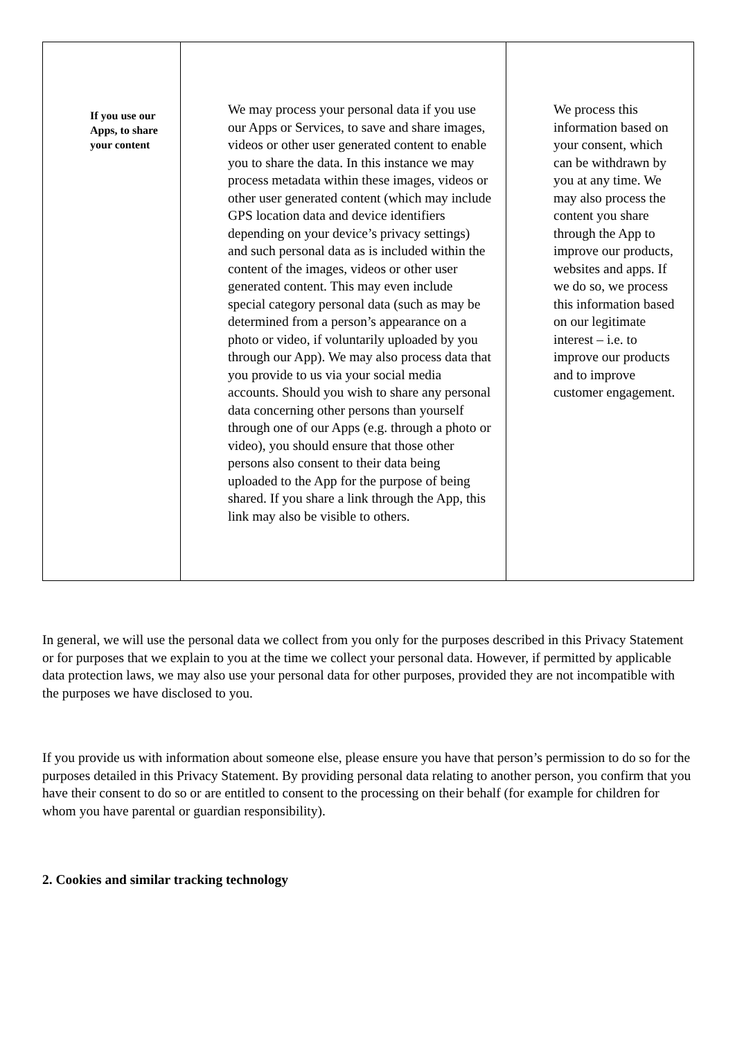| If you use our Apps, to share your content | We may process your personal data if you use our Apps or Services, to save and share images, videos or other user generated content to enable you to share the data. In this instance we may process metadata within these images, videos or other user generated content (which may include GPS location data and device identifiers depending on your device’s privacy settings) and such personal data as is included within the content of the images, videos or other user generated content. This may even include special category personal data (such as may be determined from a person’s appearance on a photo or video, if voluntarily uploaded by you through our App). We may also process data that you provide to us via your social media accounts. Should you wish to share any personal data concerning other persons than yourself through one of our Apps (e.g. through a photo or video), you should ensure that those other persons also consent to their data being uploaded to the App for the purpose of being shared. If you share a link through the App, this link may also be visible to others. | We process this information based on your consent, which can be withdrawn by you at any time. We may also process the content you share through the App to improve our products, websites and apps. If we do so, we process this information based on our legitimate interest – i.e. to improve our products and to improve customer engagement. |
In general, we will use the personal data we collect from you only for the purposes described in this Privacy Statement or for purposes that we explain to you at the time we collect your personal data. However, if permitted by applicable data protection laws, we may also use your personal data for other purposes, provided they are not incompatible with the purposes we have disclosed to you.
If you provide us with information about someone else, please ensure you have that person’s permission to do so for the purposes detailed in this Privacy Statement. By providing personal data relating to another person, you confirm that you have their consent to do so or are entitled to consent to the processing on their behalf (for example for children for whom you have parental or guardian responsibility).
2. Cookies and similar tracking technology